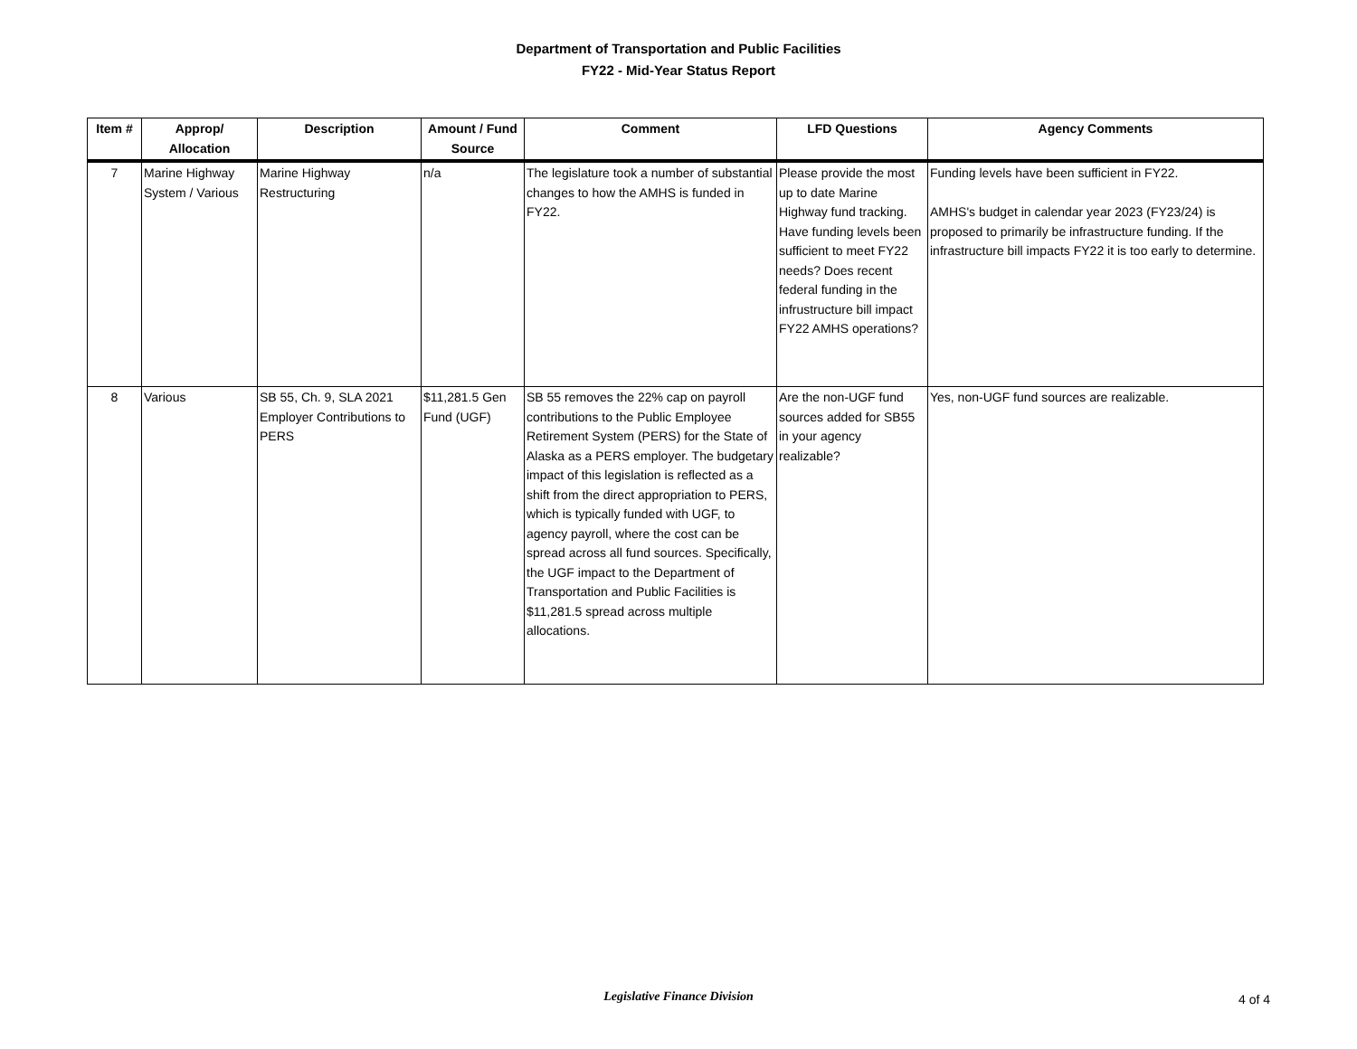Department of Transportation and Public Facilities
FY22 - Mid-Year Status Report
| Item # | Approp/ Allocation | Description | Amount / Fund Source | Comment | LFD Questions | Agency Comments |
| --- | --- | --- | --- | --- | --- | --- |
| 7 | Marine Highway System / Various | Marine Highway Restructuring | n/a | The legislature took a number of substantial changes to how the AMHS is funded in FY22. | Please provide the most up to date Marine Highway fund tracking. Have funding levels been sufficient to meet FY22 needs? Does recent federal funding in the infrustructure bill impact FY22 AMHS operations? | Funding levels have been sufficient in FY22. AMHS's budget in calendar year 2023 (FY23/24) is proposed to primarily be infrastructure funding. If the infrastructure bill impacts FY22 it is too early to determine. |
| 8 | Various | SB 55, Ch. 9, SLA 2021 Employer Contributions to PERS | $11,281.5 Gen Fund (UGF) | SB 55 removes the 22% cap on payroll contributions to the Public Employee Retirement System (PERS) for the State of Alaska as a PERS employer. The budgetary impact of this legislation is reflected as a shift from the direct appropriation to PERS, which is typically funded with UGF, to agency payroll, where the cost can be spread across all fund sources. Specifically, the UGF impact to the Department of Transportation and Public Facilities is $11,281.5 spread across multiple allocations. | Are the non-UGF fund sources added for SB55 in your agency realizable? | Yes, non-UGF fund sources are realizable. |
Legislative Finance Division
4 of 4